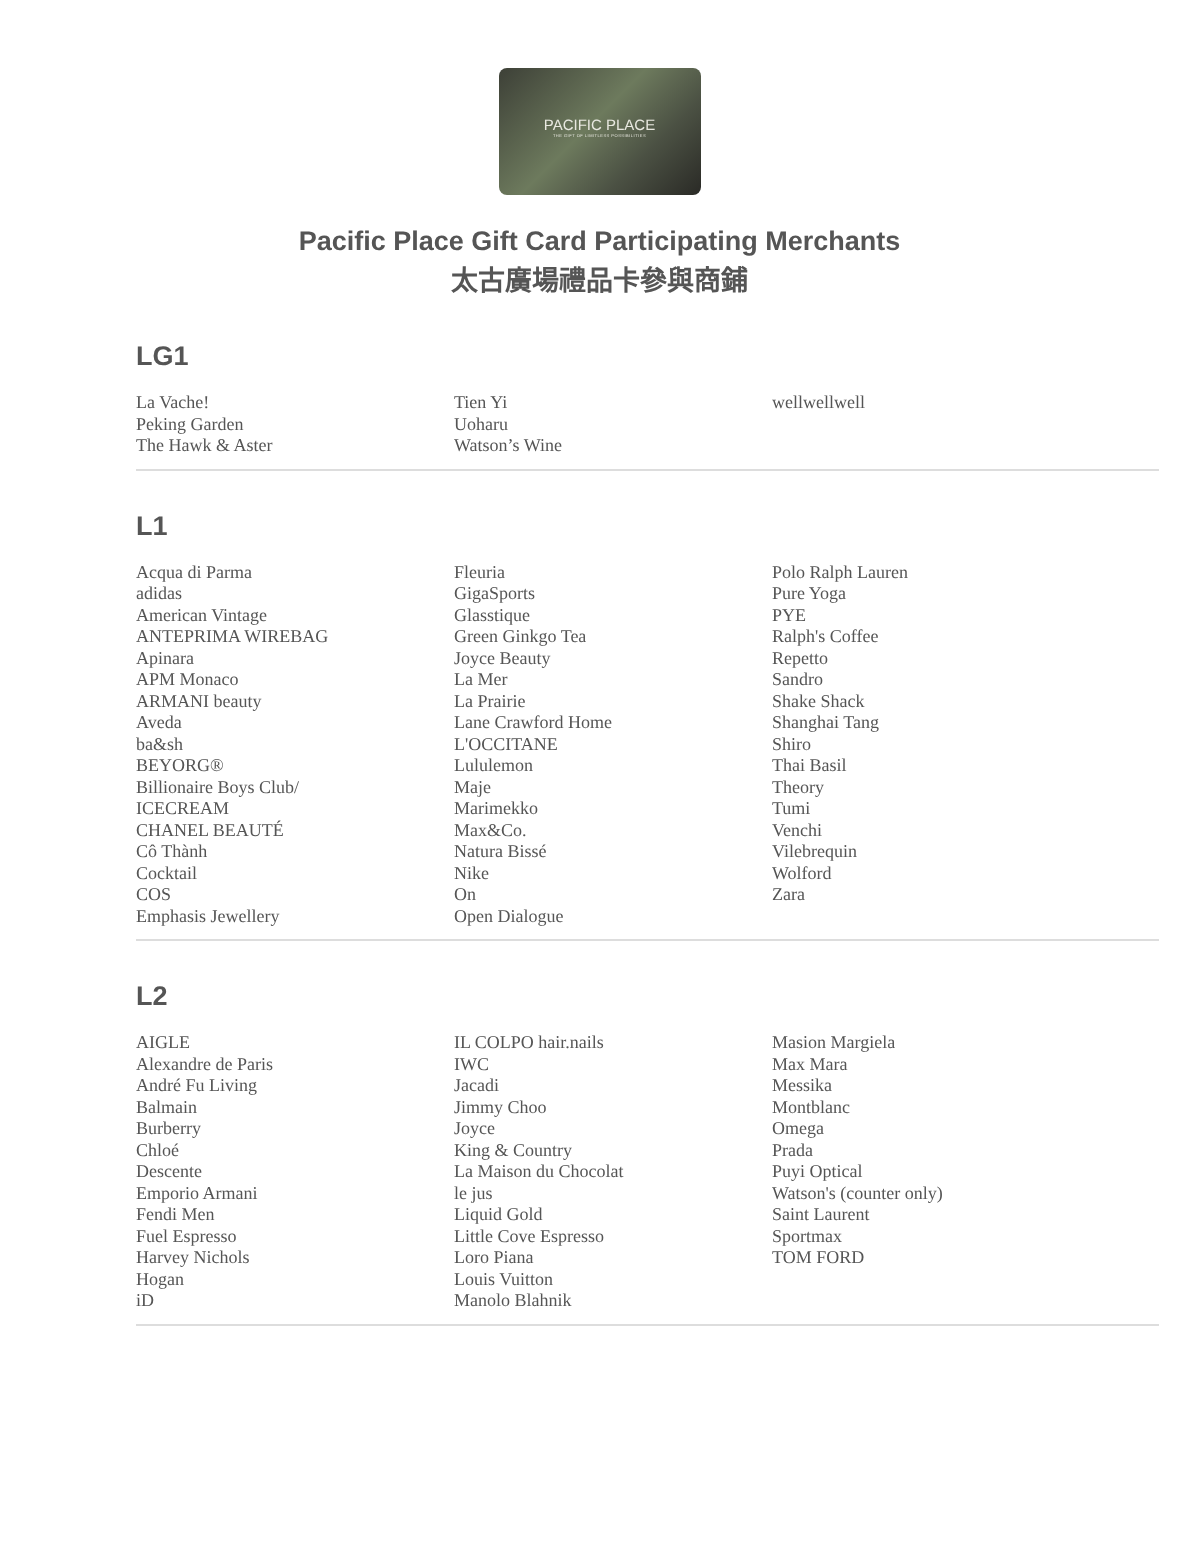PACIFIC PLACE
THE GIFT OF LIMITLESS POSSIBILITIES
Pacific Place Gift Card Participating Merchants
太古廣場禮品卡參與商鋪
LG1
La Vache!
Peking Garden
The Hawk & Aster
Tien Yi
Uoharu
Watson’s Wine
wellwellwell
L1
Acqua di Parma
adidas
American Vintage
ANTEPRIMA WIREBAG
Apinara
APM Monaco
ARMANI beauty
Aveda
ba&sh
BEYORG®
Billionaire Boys Club/
ICECREAM
CHANEL BEAUTÉ
Cô Thành
Cocktail
COS
Emphasis Jewellery
Fleuria
GigaSports
Glasstique
Green Ginkgo Tea
Joyce Beauty
La Mer
La Prairie
Lane Crawford Home
L'OCCITANE
Lululemon
Maje
Marimekko
Max&Co.
Natura Bissé
Nike
On
Open Dialogue
Polo Ralph Lauren
Pure Yoga
PYE
Ralph's Coffee
Repetto
Sandro
Shake Shack
Shanghai Tang
Shiro
Thai Basil
Theory
Tumi
Venchi
Vilebrequin
Wolford
Zara
L2
AIGLE
Alexandre de Paris
André Fu Living
Balmain
Burberry
Chloé
Descente
Emporio Armani
Fendi Men
Fuel Espresso
Harvey Nichols
Hogan
iD
IL COLPO hair.nails
IWC
Jacadi
Jimmy Choo
Joyce
King & Country
La Maison du Chocolat
le jus
Liquid Gold
Little Cove Espresso
Loro Piana
Louis Vuitton
Manolo Blahnik
Masion Margiela
Max Mara
Messika
Montblanc
Omega
Prada
Puyi Optical
Watson's (counter only)
Saint Laurent
Sportmax
TOM FORD